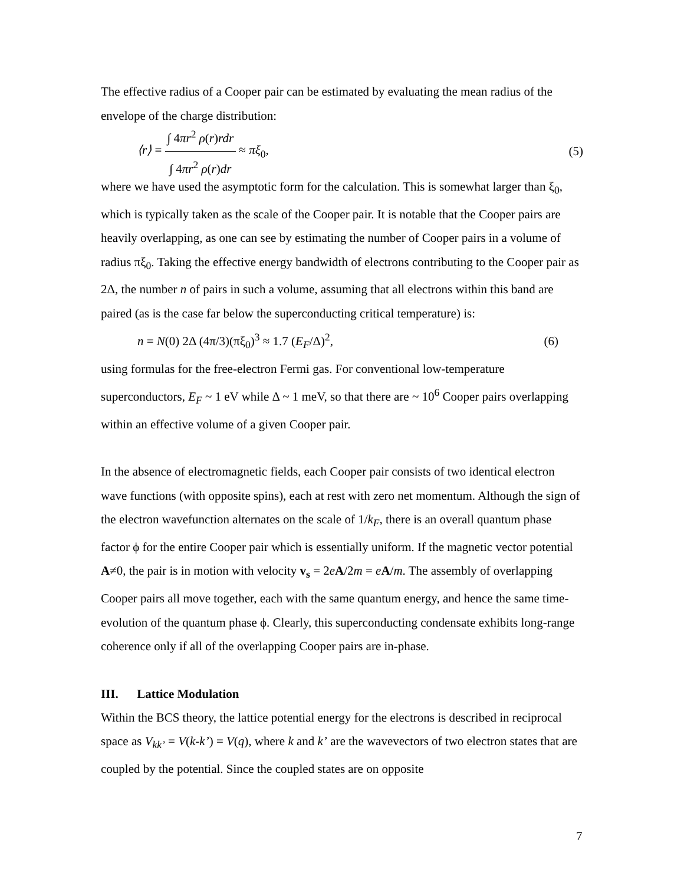The effective radius of a Cooper pair can be estimated by evaluating the mean radius of the envelope of the charge distribution:
⟨r⟩ = ∫ 4πr<sup>2</sup> ρ(r)rdr ∫ 4πr<sup>2</sup> ρ(r)dr ≈ πξ<sub>0</sub>, (5)
where we have used the asymptotic form for the calculation. This is somewhat larger than ξ<sub>0</sub>, which is typically taken as the scale of the Cooper pair. It is notable that the Cooper pairs are heavily overlapping, as one can see by estimating the number of Cooper pairs in a volume of radius πξ<sub>0</sub>. Taking the effective energy bandwidth of electrons contributing to the Cooper pair as 2Δ, the number n of pairs in such a volume, assuming that all electrons within this band are paired (as is the case far below the superconducting critical temperature) is:
n = N(0) 2Δ (4π/3)(πξ<sub>0</sub>)<sup>3</sup> ≈ 1.7 (E<sub>F</sub>/Δ)<sup>2</sup>, (6)
using formulas for the free-electron Fermi gas. For conventional low-temperature superconductors, E<sub>F</sub> ~ 1 eV while Δ ~ 1 meV, so that there are ~ 10<sup>6</sup> Cooper pairs overlapping within an effective volume of a given Cooper pair.
In the absence of electromagnetic fields, each Cooper pair consists of two identical electron wave functions (with opposite spins), each at rest with zero net momentum. Although the sign of the electron wavefunction alternates on the scale of 1/k<sub>F</sub>, there is an overall quantum phase factor ϕ for the entire Cooper pair which is essentially uniform. If the magnetic vector potential A≠0, the pair is in motion with velocity v<sub>s</sub> = 2eA/2m = eA/m. The assembly of overlapping Cooper pairs all move together, each with the same quantum energy, and hence the same time-evolution of the quantum phase ϕ. Clearly, this superconducting condensate exhibits long-range coherence only if all of the overlapping Cooper pairs are in-phase.
III. Lattice Modulation
Within the BCS theory, the lattice potential energy for the electrons is described in reciprocal space as V<sub>kk’</sub> = V(k-k’) = V(q), where k and k’ are the wavevectors of two electron states that are coupled by the potential. Since the coupled states are on opposite
7